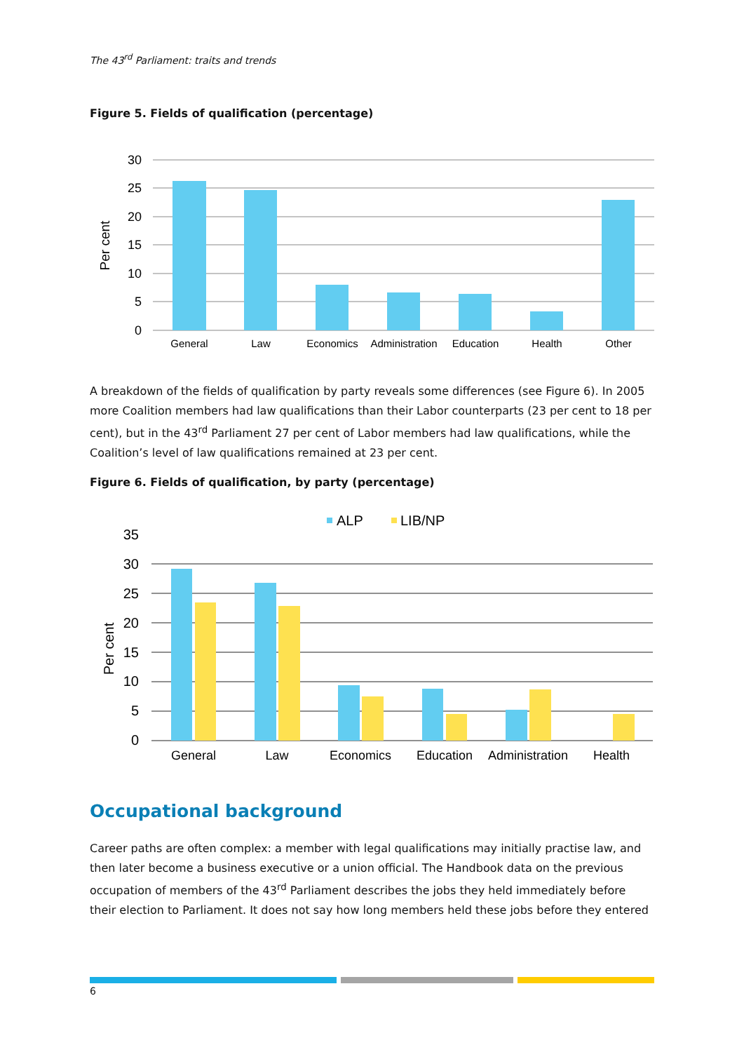The 43<sup>rd</sup> Parliament: traits and trends
Figure 5. Fields of qualification (percentage)
30
25
20
15
10
5
0
Per cent
General
Law
Economics
Administration
Education
Health
Other
A breakdown of the fields of qualification by party reveals some differences (see Figure 6). In 2005 more Coalition members had law qualifications than their Labor counterparts (23 per cent to 18 per cent), but in the 43<sup>rd</sup> Parliament 27 per cent of Labor members had law qualifications, while the Coalition’s level of law qualifications remained at 23 per cent.
Figure 6. Fields of qualification, by party (percentage)
ALP
LIB/NP
35
30
25
20
15
10
5
0
Per cent
General
Law
Economics
Education
Administration
Health
Occupational background
Career paths are often complex: a member with legal qualifications may initially practise law, and then later become a business executive or a union official. The Handbook data on the previous occupation of members of the 43<sup>rd</sup> Parliament describes the jobs they held immediately before their election to Parliament. It does not say how long members held these jobs before they entered
6